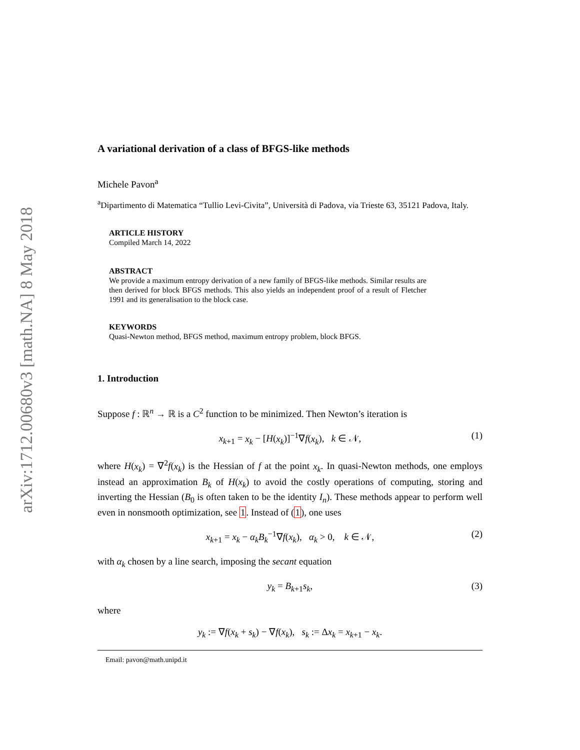arXiv:1712.00680v3 [math.NA] 8 May 2018
A variational derivation of a class of BFGS-like methods
Michele Pavon<sup>a</sup>
<sup>a</sup> Dipartimento di Matematica “Tullio Levi-Civita”, Università di Padova, via Trieste 63, 35121 Padova, Italy.
ARTICLE HISTORY
Compiled March 14, 2022
ABSTRACT
We provide a maximum entropy derivation of a new family of BFGS-like methods. Similar results are then derived for block BFGS methods. This also yields an independent proof of a result of Fletcher 1991 and its generalisation to the block case.
KEYWORDS
Quasi-Newton method, BFGS method, maximum entropy problem, block BFGS.
1. Introduction
Suppose f : ℝ<sup>n</sup> → ℝ is a C<sup>2</sup> function to be minimized. Then Newton’s iteration is
x<sub>k+1</sub> = x<sub>k</sub> − [H(x<sub>k</sub>)]<sup>−1</sup>∇f(x<sub>k</sub>), k ∈ 𝒩, (1)
where H(x<sub>k</sub>) = ∇<sup>2</sup>f(x<sub>k</sub>) is the Hessian of f at the point x<sub>k</sub>. In quasi-Newton methods, one employs instead an approximation B<sub>k</sub> of H(x<sub>k</sub>) to avoid the costly operations of computing, storing and inverting the Hessian (B<sub>0</sub> is often taken to be the identity I<sub>n</sub>). These methods appear to perform well even in nonsmooth optimization, see 1. Instead of (1), one uses
x<sub>k+1</sub> = x<sub>k</sub> − α<sub>k</sub>B<sub>k</sub><sup>−1</sup>∇f(x<sub>k</sub>), α<sub>k</sub> > 0, k ∈ 𝒩, (2)
with α<sub>k</sub> chosen by a line search, imposing the secant equation
y<sub>k</sub> = B<sub>k+1</sub>s<sub>k</sub>, (3)
where
y<sub>k</sub> := ∇f(x<sub>k</sub> + s<sub>k</sub>) − ∇f(x<sub>k</sub>), s<sub>k</sub> := Δx<sub>k</sub> = x<sub>k+1</sub> − x<sub>k</sub>.
Email: pavon@math.unipd.it